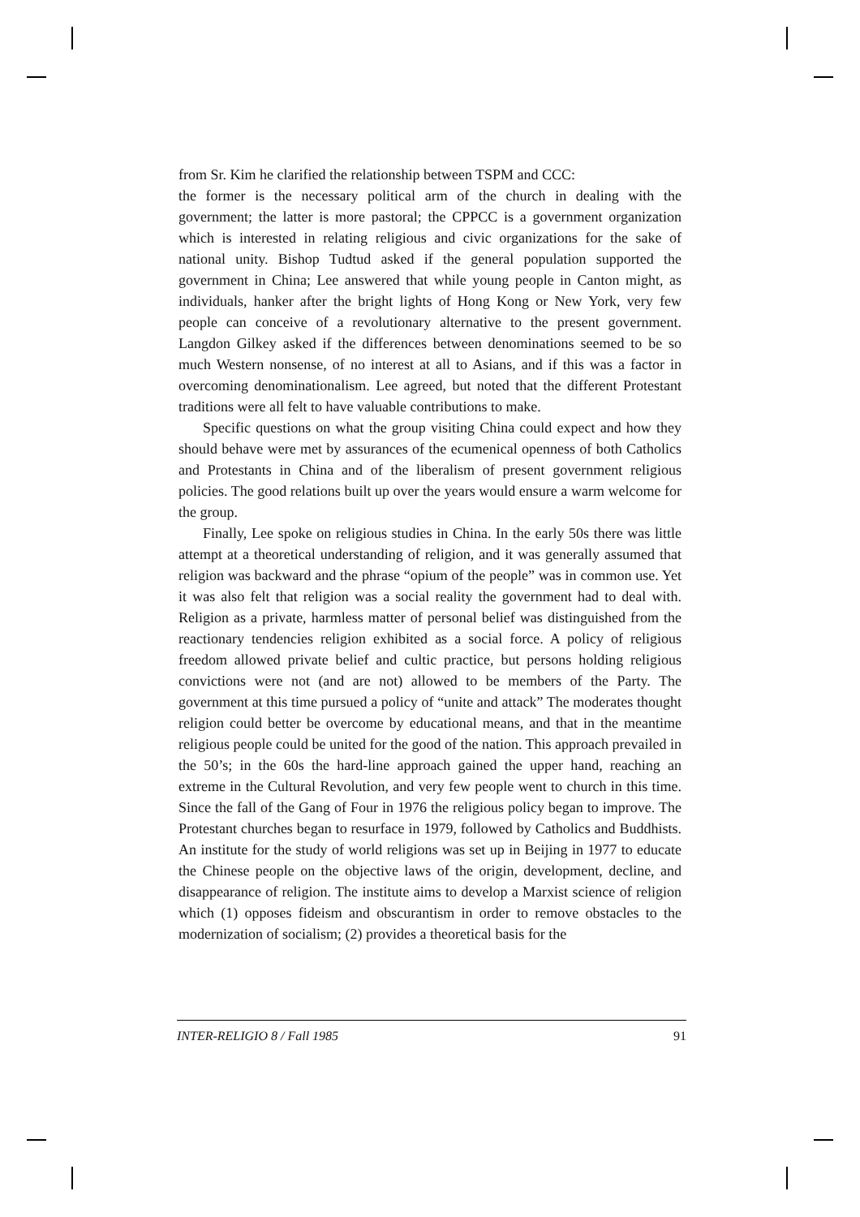from Sr. Kim he clarified the relationship between TSPM and CCC:
the former is the necessary political arm of the church in dealing with the government; the latter is more pastoral; the CPPCC is a government organization which is interested in relating religious and civic organizations for the sake of national unity. Bishop Tudtud asked if the general population supported the government in China; Lee answered that while young people in Canton might, as individuals, hanker after the bright lights of Hong Kong or New York, very few people can conceive of a revolutionary alternative to the present government. Langdon Gilkey asked if the differences between denominations seemed to be so much Western nonsense, of no interest at all to Asians, and if this was a factor in overcoming denominationalism. Lee agreed, but noted that the different Protestant traditions were all felt to have valuable contributions to make.
Specific questions on what the group visiting China could expect and how they should behave were met by assurances of the ecumenical openness of both Catholics and Protestants in China and of the liberalism of present government religious policies. The good relations built up over the years would ensure a warm welcome for the group.
Finally, Lee spoke on religious studies in China. In the early 50s there was little attempt at a theoretical understanding of religion, and it was generally assumed that religion was backward and the phrase “opium of the people” was in common use. Yet it was also felt that religion was a social reality the government had to deal with. Religion as a private, harmless matter of personal belief was distinguished from the reactionary tendencies religion exhibited as a social force. A policy of religious freedom allowed private belief and cultic practice, but persons holding religious convictions were not (and are not) allowed to be members of the Party. The government at this time pursued a policy of “unite and attack” The moderates thought religion could better be overcome by educational means, and that in the meantime religious people could be united for the good of the nation. This approach prevailed in the 50’s; in the 60s the hard-line approach gained the upper hand, reaching an extreme in the Cultural Revolution, and very few people went to church in this time. Since the fall of the Gang of Four in 1976 the religious policy began to improve. The Protestant churches began to resurface in 1979, followed by Catholics and Buddhists. An institute for the study of world religions was set up in Beijing in 1977 to educate the Chinese people on the objective laws of the origin, development, decline, and disappearance of religion. The institute aims to develop a Marxist science of religion which (1) opposes fideism and obscurantism in order to remove obstacles to the modernization of socialism; (2) provides a theoretical basis for the
INTER-RELIGIO 8 / Fall 1985 91